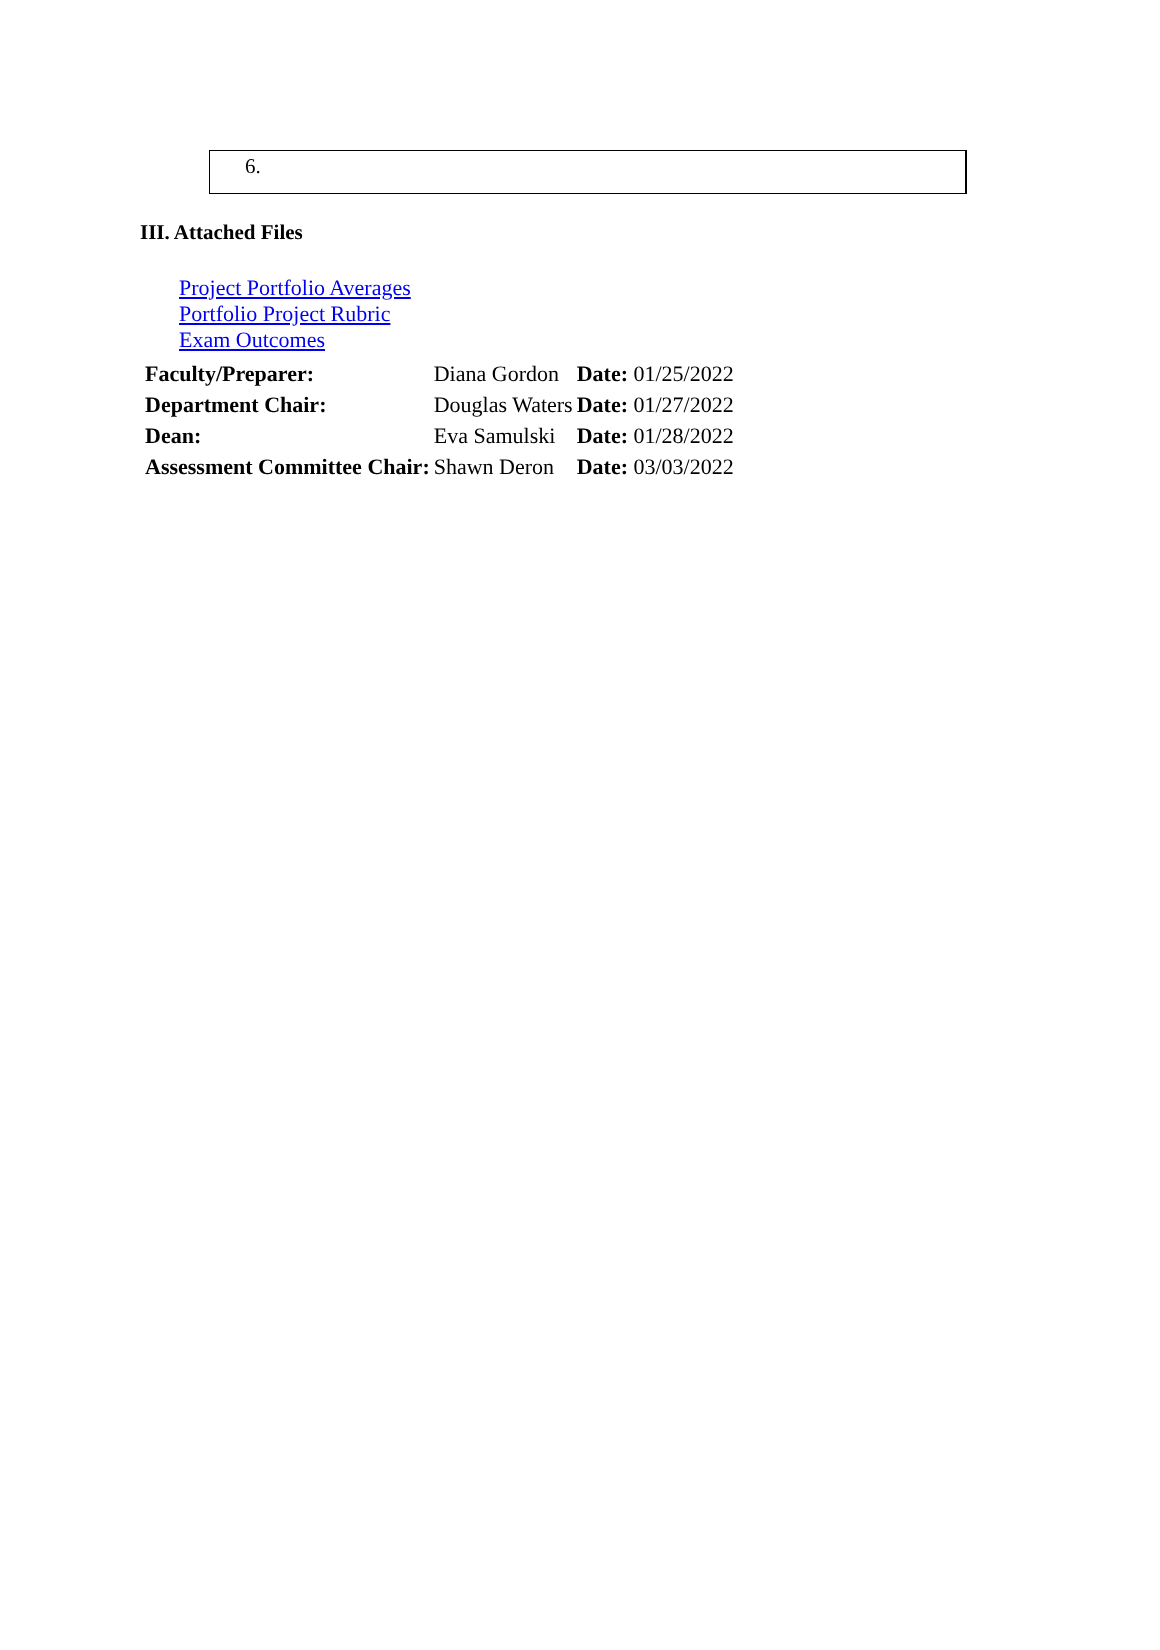6.
III. Attached Files
Project Portfolio Averages
Portfolio Project Rubric
Exam Outcomes
| Faculty/Preparer: | Diana Gordon | Date: 01/25/2022 |
| Department Chair: | Douglas Waters | Date: 01/27/2022 |
| Dean: | Eva Samulski | Date: 01/28/2022 |
| Assessment Committee Chair: | Shawn Deron | Date: 03/03/2022 |